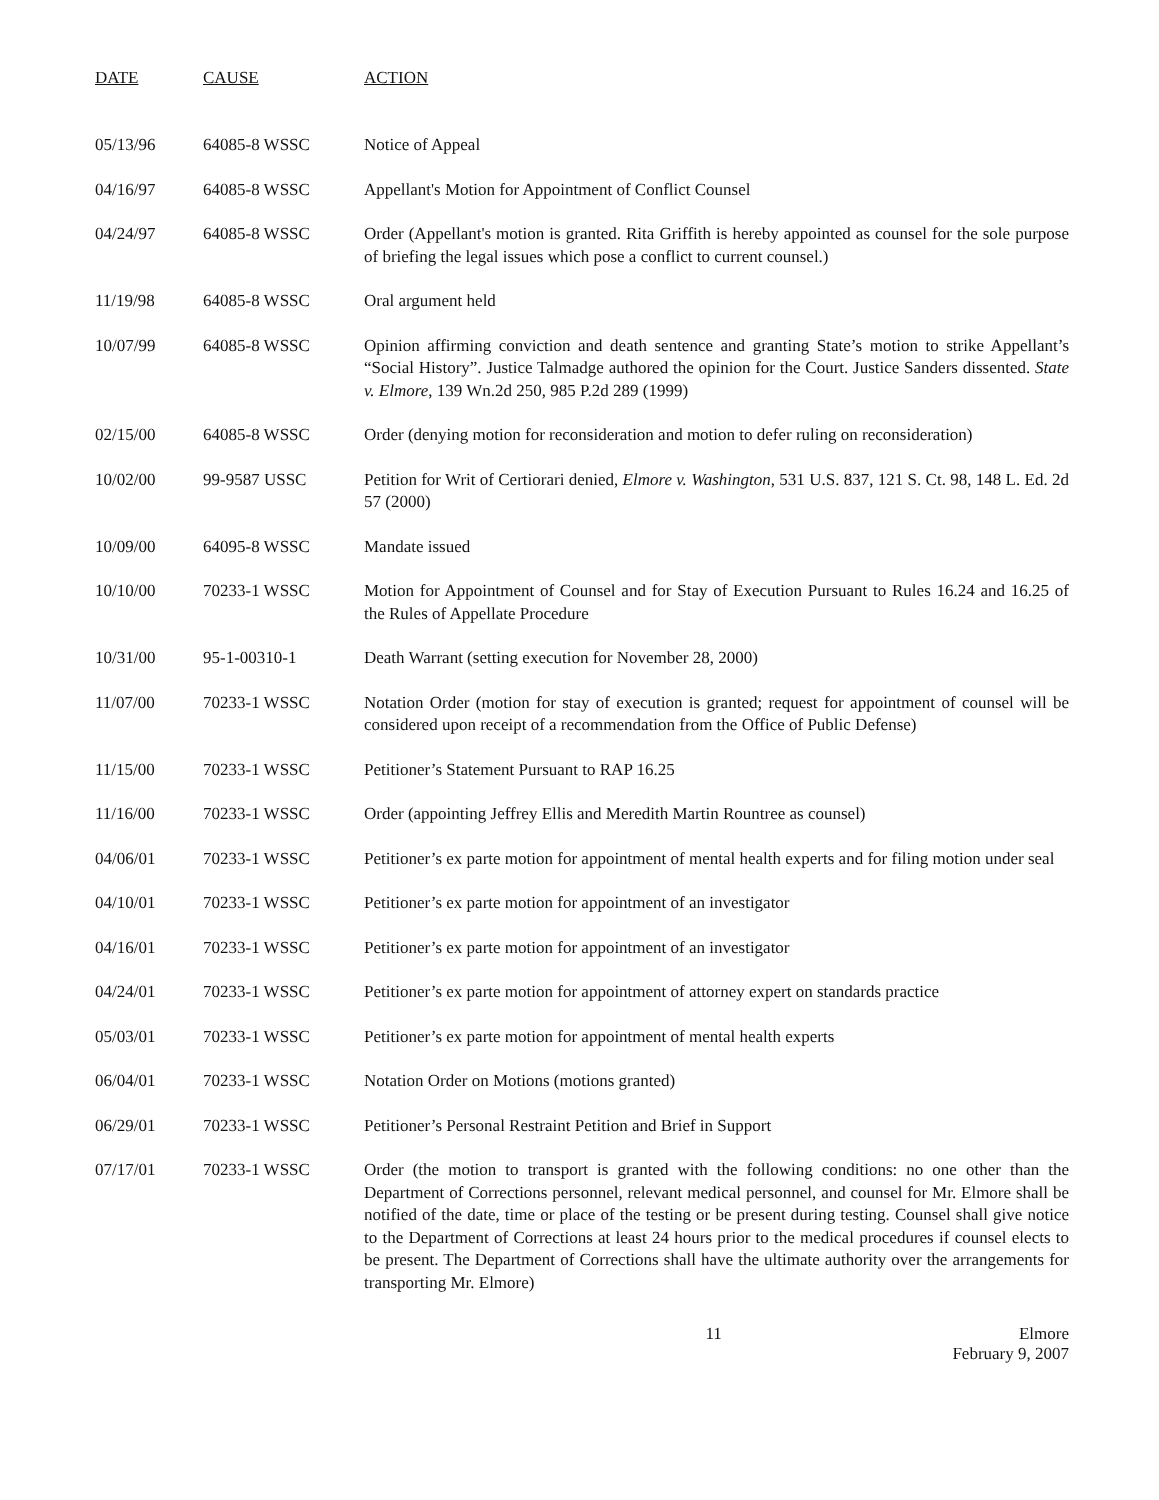| DATE | CAUSE | ACTION |
| --- | --- | --- |
| 05/13/96 | 64085-8 WSSC | Notice of Appeal |
| 04/16/97 | 64085-8 WSSC | Appellant's Motion for Appointment of Conflict Counsel |
| 04/24/97 | 64085-8 WSSC | Order (Appellant's motion is granted. Rita Griffith is hereby appointed as counsel for the sole purpose of briefing the legal issues which pose a conflict to current counsel.) |
| 11/19/98 | 64085-8 WSSC | Oral argument held |
| 10/07/99 | 64085-8 WSSC | Opinion affirming conviction and death sentence and granting State’s motion to strike Appellant’s “Social History”. Justice Talmadge authored the opinion for the Court. Justice Sanders dissented. State v. Elmore , 139 Wn.2d 250, 985 P.2d 289 (1999) |
| 02/15/00 | 64085-8 WSSC | Order (denying motion for reconsideration and motion to defer ruling on reconsideration) |
| 10/02/00 | 99-9587 USSC | Petition for Writ of Certiorari denied, Elmore v. Washington , 531 U.S. 837, 121 S. Ct. 98, 148 L. Ed. 2d 57 (2000) |
| 10/09/00 | 64095-8 WSSC | Mandate issued |
| 10/10/00 | 70233-1 WSSC | Motion for Appointment of Counsel and for Stay of Execution Pursuant to Rules 16.24 and 16.25 of the Rules of Appellate Procedure |
| 10/31/00 | 95-1-00310-1 | Death Warrant (setting execution for November 28, 2000) |
| 11/07/00 | 70233-1 WSSC | Notation Order (motion for stay of execution is granted; request for appointment of counsel will be considered upon receipt of a recommendation from the Office of Public Defense) |
| 11/15/00 | 70233-1 WSSC | Petitioner’s Statement Pursuant to RAP 16.25 |
| 11/16/00 | 70233-1 WSSC | Order (appointing Jeffrey Ellis and Meredith Martin Rountree as counsel) |
| 04/06/01 | 70233-1 WSSC | Petitioner’s ex parte motion for appointment of mental health experts and for filing motion under seal |
| 04/10/01 | 70233-1 WSSC | Petitioner’s ex parte motion for appointment of an investigator |
| 04/16/01 | 70233-1 WSSC | Petitioner’s ex parte motion for appointment of an investigator |
| 04/24/01 | 70233-1 WSSC | Petitioner’s ex parte motion for appointment of attorney expert on standards practice |
| 05/03/01 | 70233-1 WSSC | Petitioner’s ex parte motion for appointment of mental health experts |
| 06/04/01 | 70233-1 WSSC | Notation Order on Motions (motions granted) |
| 06/29/01 | 70233-1 WSSC | Petitioner’s Personal Restraint Petition and Brief in Support |
| 07/17/01 | 70233-1 WSSC | Order (the motion to transport is granted with the following conditions: no one other than the Department of Corrections personnel, relevant medical personnel, and counsel for Mr. Elmore shall be notified of the date, time or place of the testing or be present during testing. Counsel shall give notice to the Department of Corrections at least 24 hours prior to the medical procedures if counsel elects to be present. The Department of Corrections shall have the ultimate authority over the arrangements for transporting Mr. Elmore) |
11 Elmore
February 9, 2007